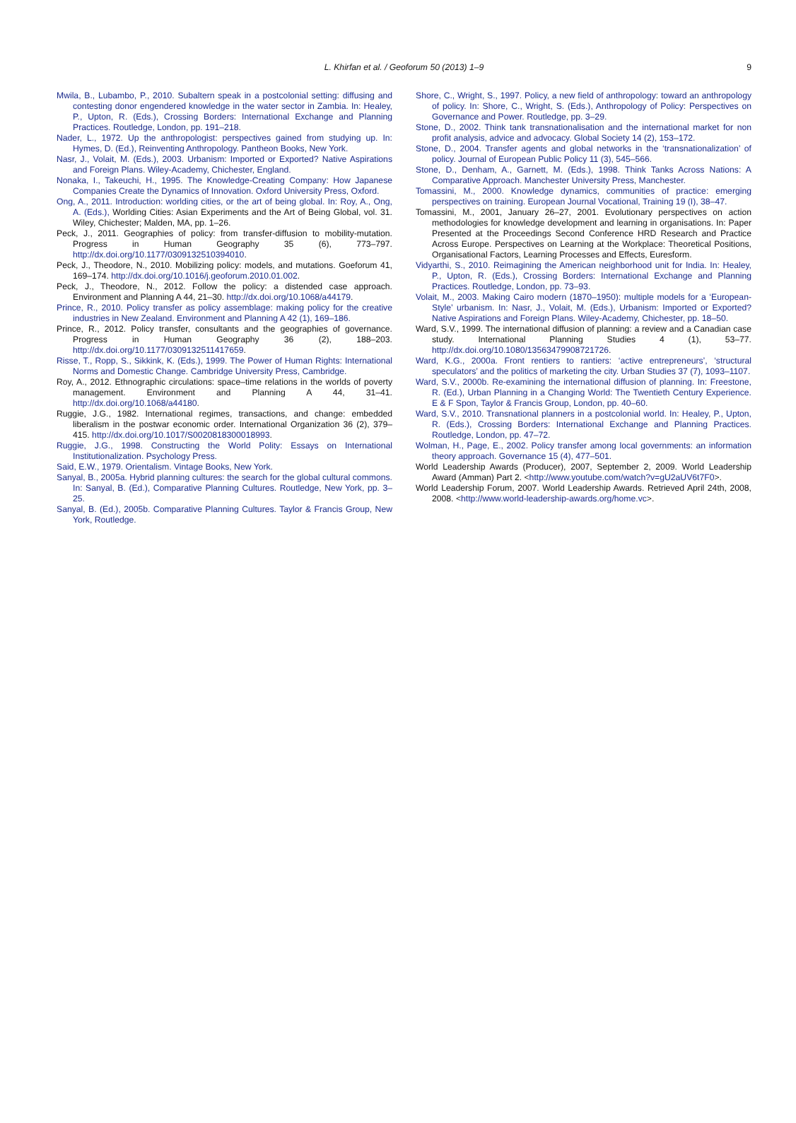L. Khirfan et al. / Geoforum 50 (2013) 1–9 9
Mwila, B., Lubambo, P., 2010. Subaltern speak in a postcolonial setting: diffusing and contesting donor engendered knowledge in the water sector in Zambia. In: Healey, P., Upton, R. (Eds.), Crossing Borders: International Exchange and Planning Practices. Routledge, London, pp. 191–218.
Nader, L., 1972. Up the anthropologist: perspectives gained from studying up. In: Hymes, D. (Ed.), Reinventing Anthropology. Pantheon Books, New York.
Nasr, J., Volait, M. (Eds.), 2003. Urbanism: Imported or Exported? Native Aspirations and Foreign Plans. Wiley-Academy, Chichester, England.
Nonaka, I., Takeuchi, H., 1995. The Knowledge-Creating Company: How Japanese Companies Create the Dynamics of Innovation. Oxford University Press, Oxford.
Ong, A., 2011. Introduction: worlding cities, or the art of being global. In: Roy, A., Ong, A. (Eds.), Worlding Cities: Asian Experiments and the Art of Being Global, vol. 31. Wiley, Chichester; Malden, MA, pp. 1–26.
Peck, J., 2011. Geographies of policy: from transfer-diffusion to mobility-mutation. Progress in Human Geography 35 (6), 773–797. http://dx.doi.org/10.1177/0309132510394010.
Peck, J., Theodore, N., 2010. Mobilizing policy: models, and mutations. Goeforum 41, 169–174. http://dx.doi.org/10.1016/j.geoforum.2010.01.002.
Peck, J., Theodore, N., 2012. Follow the policy: a distended case approach. Environment and Planning A 44, 21–30. http://dx.doi.org/10.1068/a44179.
Prince, R., 2010. Policy transfer as policy assemblage: making policy for the creative industries in New Zealand. Environment and Planning A 42 (1), 169–186.
Prince, R., 2012. Policy transfer, consultants and the geographies of governance. Progress in Human Geography 36 (2), 188–203. http://dx.doi.org/10.1177/0309132511417659.
Risse, T., Ropp, S., Sikkink, K. (Eds.), 1999. The Power of Human Rights: International Norms and Domestic Change. Cambridge University Press, Cambridge.
Roy, A., 2012. Ethnographic circulations: space–time relations in the worlds of poverty management. Environment and Planning A 44, 31–41. http://dx.doi.org/10.1068/a44180.
Ruggie, J.G., 1982. International regimes, transactions, and change: embedded liberalism in the postwar economic order. International Organization 36 (2), 379–415. http://dx.doi.org/10.1017/S0020818300018993.
Ruggie, J.G., 1998. Constructing the World Polity: Essays on International Institutionalization. Psychology Press.
Said, E.W., 1979. Orientalism. Vintage Books, New York.
Sanyal, B., 2005a. Hybrid planning cultures: the search for the global cultural commons. In: Sanyal, B. (Ed.), Comparative Planning Cultures. Routledge, New York, pp. 3–25.
Sanyal, B. (Ed.), 2005b. Comparative Planning Cultures. Taylor & Francis Group, New York, Routledge.
Shore, C., Wright, S., 1997. Policy, a new field of anthropology: toward an anthropology of policy. In: Shore, C., Wright, S. (Eds.), Anthropology of Policy: Perspectives on Governance and Power. Routledge, pp. 3–29.
Stone, D., 2002. Think tank transnationalisation and the international market for non profit analysis, advice and advocacy. Global Society 14 (2), 153–172.
Stone, D., 2004. Transfer agents and global networks in the ‘transnationalization’ of policy. Journal of European Public Policy 11 (3), 545–566.
Stone, D., Denham, A., Garnett, M. (Eds.), 1998. Think Tanks Across Nations: A Comparative Approach. Manchester University Press, Manchester.
Tomassini, M., 2000. Knowledge dynamics, communities of practice: emerging perspectives on training. European Journal Vocational, Training 19 (I), 38–47.
Tomassini, M., 2001, January 26–27, 2001. Evolutionary perspectives on action methodologies for knowledge development and learning in organisations. In: Paper Presented at the Proceedings Second Conference HRD Research and Practice Across Europe. Perspectives on Learning at the Workplace: Theoretical Positions, Organisational Factors, Learning Processes and Effects, Euresform.
Vidyarthi, S., 2010. Reimagining the American neighborhood unit for India. In: Healey, P., Upton, R. (Eds.), Crossing Borders: International Exchange and Planning Practices. Routledge, London, pp. 73–93.
Volait, M., 2003. Making Cairo modern (1870–1950): multiple models for a ‘European-Style’ urbanism. In: Nasr, J., Volait, M. (Eds.), Urbanism: Imported or Exported? Native Aspirations and Foreign Plans. Wiley-Academy, Chichester, pp. 18–50.
Ward, S.V., 1999. The international diffusion of planning: a review and a Canadian case study. International Planning Studies 4 (1), 53–77. http://dx.doi.org/10.1080/13563479908721726.
Ward, K.G., 2000a. Front rentiers to rantiers: ‘active entrepreneurs’, ‘structural speculators’ and the politics of marketing the city. Urban Studies 37 (7), 1093–1107.
Ward, S.V., 2000b. Re-examining the international diffusion of planning. In: Freestone, R. (Ed.), Urban Planning in a Changing World: The Twentieth Century Experience. E & F Spon, Taylor & Francis Group, London, pp. 40–60.
Ward, S.V., 2010. Transnational planners in a postcolonial world. In: Healey, P., Upton, R. (Eds.), Crossing Borders: International Exchange and Planning Practices. Routledge, London, pp. 47–72.
Wolman, H., Page, E., 2002. Policy transfer among local governments: an information theory approach. Governance 15 (4), 477–501.
World Leadership Awards (Producer), 2007, September 2, 2009. World Leadership Award (Amman) Part 2. <http://www.youtube.com/watch?v=gU2aUV6t7F0>.
World Leadership Forum, 2007. World Leadership Awards. Retrieved April 24th, 2008, 2008. <http://www.world-leadership-awards.org/home.vc>.